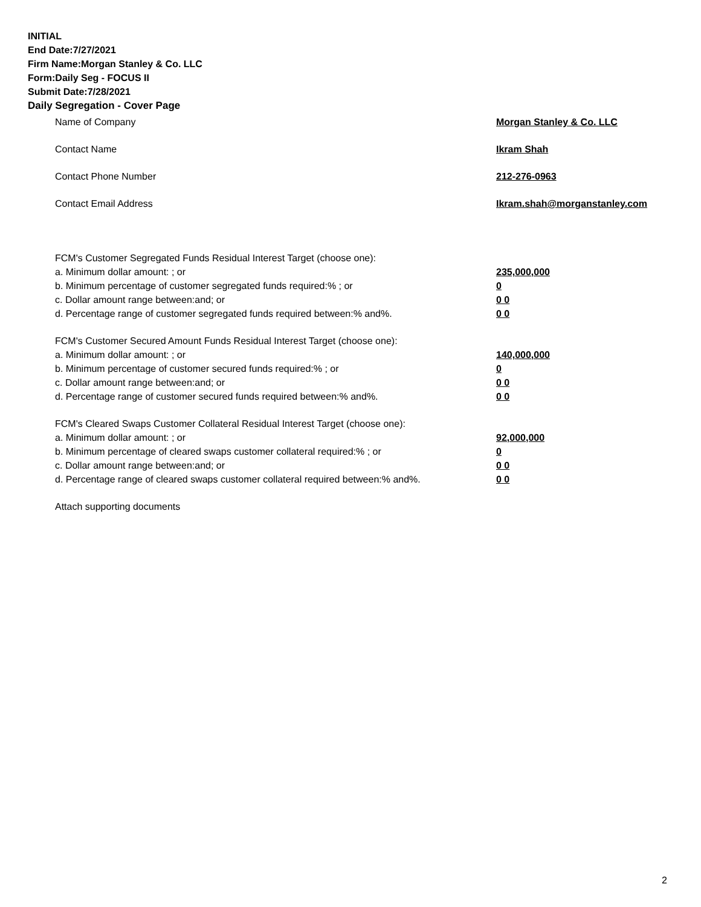INITIAL
End Date:7/27/2021
Firm Name:Morgan Stanley & Co. LLC
Form:Daily Seg - FOCUS II
Submit Date:7/28/2021
Daily Segregation - Cover Page
Name of Company Morgan Stanley & Co. LLC
Contact Name Ikram Shah
Contact Phone Number 212-276-0963
Contact Email Address Ikram.shah@morganstanley.com
FCM's Customer Segregated Funds Residual Interest Target (choose one):
a. Minimum dollar amount: ; or 235,000,000
b. Minimum percentage of customer segregated funds required:% ; or 0
c. Dollar amount range between:and; or 0 0
d. Percentage range of customer segregated funds required between:% and%. 0 0
FCM's Customer Secured Amount Funds Residual Interest Target (choose one):
a. Minimum dollar amount: ; or 140,000,000
b. Minimum percentage of customer secured funds required:% ; or 0
c. Dollar amount range between:and; or 0 0
d. Percentage range of customer secured funds required between:% and%. 0 0
FCM's Cleared Swaps Customer Collateral Residual Interest Target (choose one):
a. Minimum dollar amount: ; or 92,000,000
b. Minimum percentage of cleared swaps customer collateral required:% ; or 0
c. Dollar amount range between:and; or 0 0
d. Percentage range of cleared swaps customer collateral required between:% and%. 0 0
Attach supporting documents
2